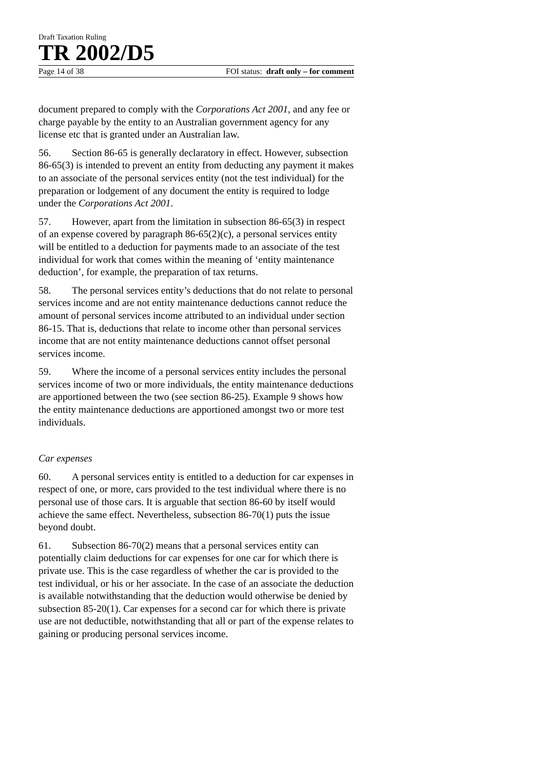Draft Taxation Ruling
TR 2002/D5
Page 14 of 38 FOI status: draft only – for comment
document prepared to comply with the Corporations Act 2001, and any fee or charge payable by the entity to an Australian government agency for any license etc that is granted under an Australian law.
56. Section 86-65 is generally declaratory in effect. However, subsection 86-65(3) is intended to prevent an entity from deducting any payment it makes to an associate of the personal services entity (not the test individual) for the preparation or lodgement of any document the entity is required to lodge under the Corporations Act 2001.
57. However, apart from the limitation in subsection 86-65(3) in respect of an expense covered by paragraph 86-65(2)(c), a personal services entity will be entitled to a deduction for payments made to an associate of the test individual for work that comes within the meaning of ‘entity maintenance deduction’, for example, the preparation of tax returns.
58. The personal services entity’s deductions that do not relate to personal services income and are not entity maintenance deductions cannot reduce the amount of personal services income attributed to an individual under section 86-15. That is, deductions that relate to income other than personal services income that are not entity maintenance deductions cannot offset personal services income.
59. Where the income of a personal services entity includes the personal services income of two or more individuals, the entity maintenance deductions are apportioned between the two (see section 86-25). Example 9 shows how the entity maintenance deductions are apportioned amongst two or more test individuals.
Car expenses
60. A personal services entity is entitled to a deduction for car expenses in respect of one, or more, cars provided to the test individual where there is no personal use of those cars. It is arguable that section 86-60 by itself would achieve the same effect. Nevertheless, subsection 86-70(1) puts the issue beyond doubt.
61. Subsection 86-70(2) means that a personal services entity can potentially claim deductions for car expenses for one car for which there is private use. This is the case regardless of whether the car is provided to the test individual, or his or her associate. In the case of an associate the deduction is available notwithstanding that the deduction would otherwise be denied by subsection 85-20(1). Car expenses for a second car for which there is private use are not deductible, notwithstanding that all or part of the expense relates to gaining or producing personal services income.